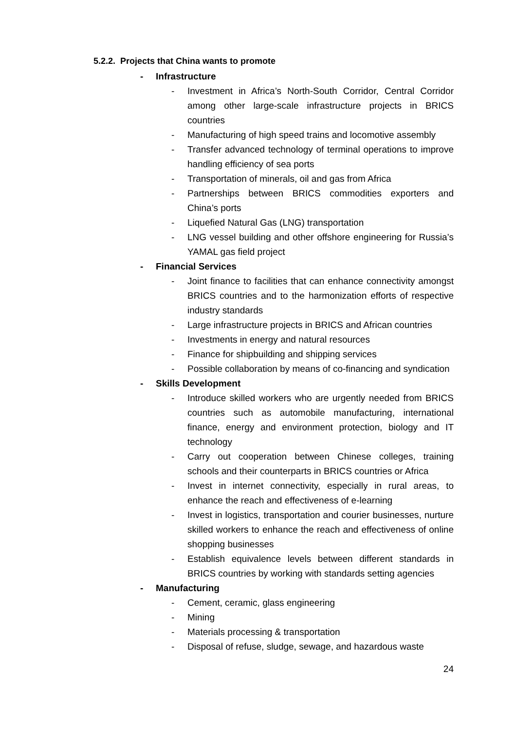5.2.2. Projects that China wants to promote
- Infrastructure
- Investment in Africa’s North-South Corridor, Central Corridor among other large-scale infrastructure projects in BRICS countries
- Manufacturing of high speed trains and locomotive assembly
- Transfer advanced technology of terminal operations to improve handling efficiency of sea ports
- Transportation of minerals, oil and gas from Africa
- Partnerships between BRICS commodities exporters and China’s ports
- Liquefied Natural Gas (LNG) transportation
- LNG vessel building and other offshore engineering for Russia’s YAMAL gas field project
- Financial Services
- Joint finance to facilities that can enhance connectivity amongst BRICS countries and to the harmonization efforts of respective industry standards
- Large infrastructure projects in BRICS and African countries
- Investments in energy and natural resources
- Finance for shipbuilding and shipping services
- Possible collaboration by means of co-financing and syndication
- Skills Development
- Introduce skilled workers who are urgently needed from BRICS countries such as automobile manufacturing, international finance, energy and environment protection, biology and IT technology
- Carry out cooperation between Chinese colleges, training schools and their counterparts in BRICS countries or Africa
- Invest in internet connectivity, especially in rural areas, to enhance the reach and effectiveness of e-learning
- Invest in logistics, transportation and courier businesses, nurture skilled workers to enhance the reach and effectiveness of online shopping businesses
- Establish equivalence levels between different standards in BRICS countries by working with standards setting agencies
- Manufacturing
- Cement, ceramic, glass engineering
- Mining
- Materials processing & transportation
- Disposal of refuse, sludge, sewage, and hazardous waste
24